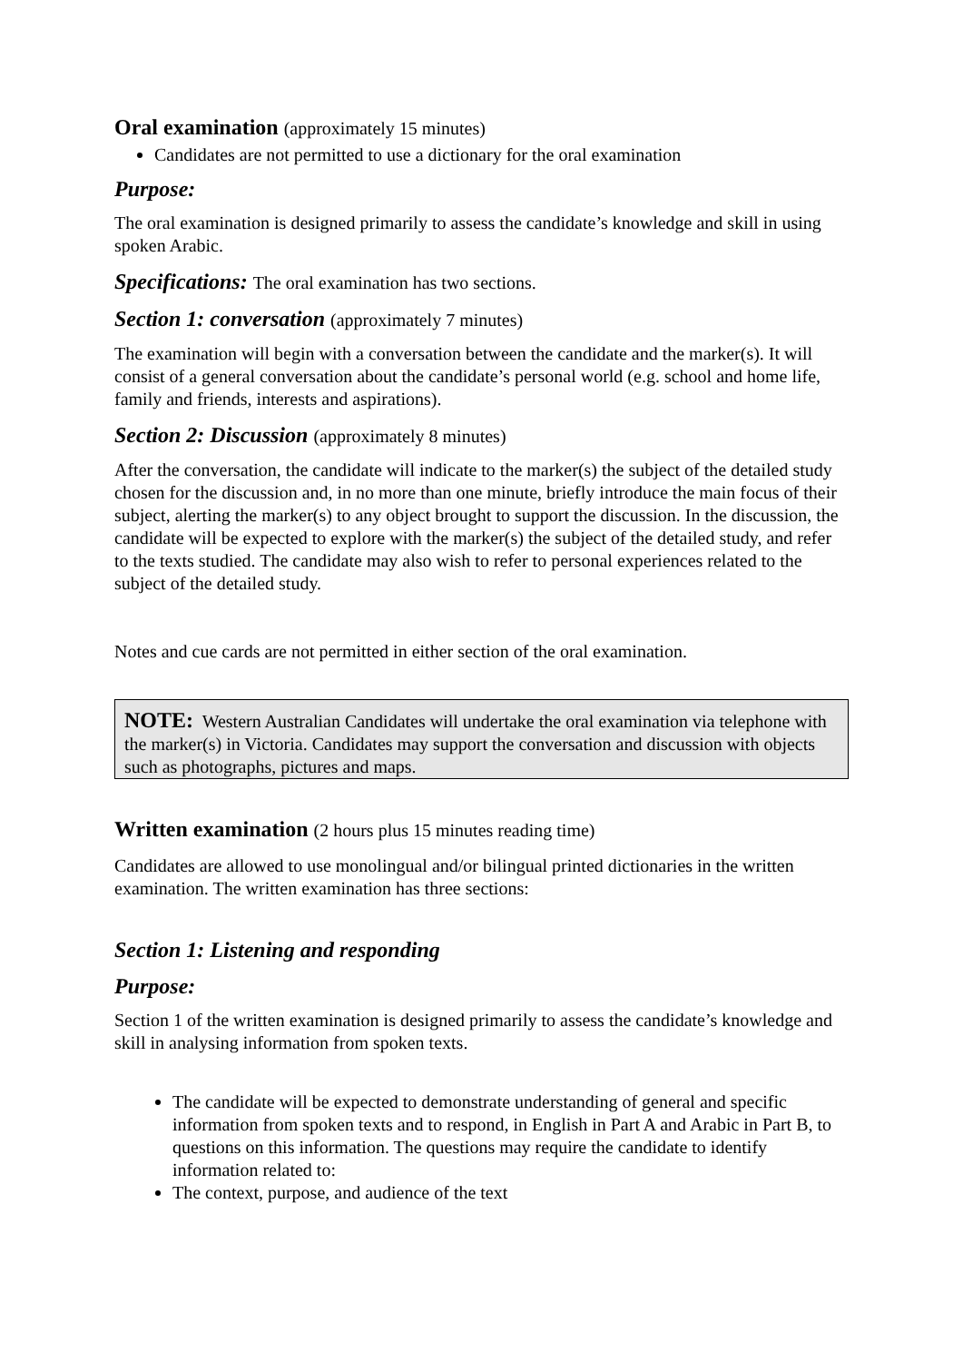Oral examination (approximately 15 minutes)
Candidates are not permitted to use a dictionary for the oral examination
Purpose:
The oral examination is designed primarily to assess the candidate’s knowledge and skill in using spoken Arabic.
Specifications: The oral examination has two sections.
Section 1: conversation (approximately 7 minutes)
The examination will begin with a conversation between the candidate and the marker(s). It will consist of a general conversation about the candidate’s personal world (e.g. school and home life, family and friends, interests and aspirations).
Section 2: Discussion (approximately 8 minutes)
After the conversation, the candidate will indicate to the marker(s) the subject of the detailed study chosen for the discussion and, in no more than one minute, briefly introduce the main focus of their subject, alerting the marker(s) to any object brought to support the discussion. In the discussion, the candidate will be expected to explore with the marker(s) the subject of the detailed study, and refer to the texts studied. The candidate may also wish to refer to personal experiences related to the subject of the detailed study.
Notes and cue cards are not permitted in either section of the oral examination.
NOTE: Western Australian Candidates will undertake the oral examination via telephone with the marker(s) in Victoria. Candidates may support the conversation and discussion with objects such as photographs, pictures and maps.
Written examination (2 hours plus 15 minutes reading time)
Candidates are allowed to use monolingual and/or bilingual printed dictionaries in the written examination. The written examination has three sections:
Section 1: Listening and responding
Purpose:
Section 1 of the written examination is designed primarily to assess the candidate’s knowledge and skill in analysing information from spoken texts.
The candidate will be expected to demonstrate understanding of general and specific information from spoken texts and to respond, in English in Part A and Arabic in Part B, to questions on this information. The questions may require the candidate to identify information related to:
The context, purpose, and audience of the text